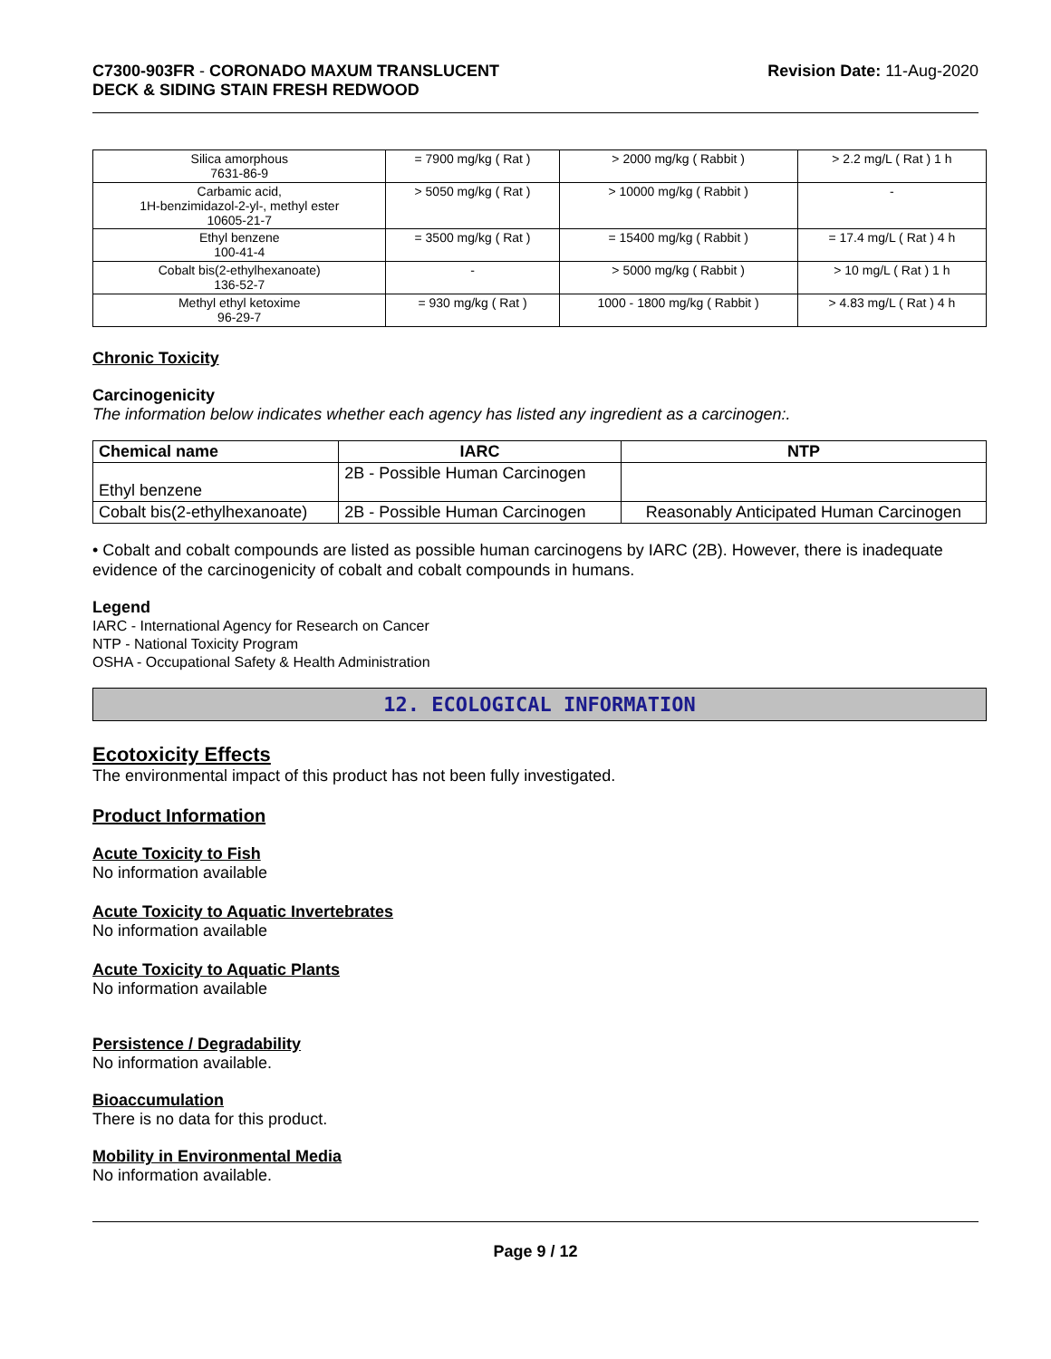C7300-903FR - CORONADO MAXUM TRANSLUCENT
DECK & SIDING STAIN FRESH REDWOOD
Revision Date: 11-Aug-2020
| Silica amorphous 7631-86-9 | = 7900 mg/kg ( Rat ) | > 2000 mg/kg ( Rabbit ) | > 2.2 mg/L ( Rat ) 1 h |
| Carbamic acid, 1H-benzimidazol-2-yl-, methyl ester 10605-21-7 | > 5050 mg/kg ( Rat ) | > 10000 mg/kg ( Rabbit ) | - |
| Ethyl benzene 100-41-4 | = 3500 mg/kg ( Rat ) | = 15400 mg/kg ( Rabbit ) | = 17.4 mg/L ( Rat ) 4 h |
| Cobalt bis(2-ethylhexanoate) 136-52-7 | - | > 5000 mg/kg ( Rabbit ) | > 10 mg/L ( Rat ) 1 h |
| Methyl ethyl ketoxime 96-29-7 | = 930 mg/kg ( Rat ) | 1000 - 1800 mg/kg ( Rabbit ) | > 4.83 mg/L ( Rat ) 4 h |
Chronic Toxicity
Carcinogenicity
The information below indicates whether each agency has listed any ingredient as a carcinogen:.
| Chemical name | IARC | NTP |
| --- | --- | --- |
| Ethyl benzene | 2B - Possible Human Carcinogen | |
| Cobalt bis(2-ethylhexanoate) | 2B - Possible Human Carcinogen | Reasonably Anticipated Human Carcinogen |
• Cobalt and cobalt compounds are listed as possible human carcinogens by IARC (2B). However, there is inadequate evidence of the carcinogenicity of cobalt and cobalt compounds in humans.
Legend
IARC - International Agency for Research on Cancer
NTP - National Toxicity Program
OSHA - Occupational Safety & Health Administration
12. ECOLOGICAL INFORMATION
Ecotoxicity Effects
The environmental impact of this product has not been fully investigated.
Product Information
Acute Toxicity to Fish
No information available
Acute Toxicity to Aquatic Invertebrates
No information available
Acute Toxicity to Aquatic Plants
No information available
Persistence / Degradability
No information available.
Bioaccumulation
There is no data for this product.
Mobility in Environmental Media
No information available.
Page 9 / 12